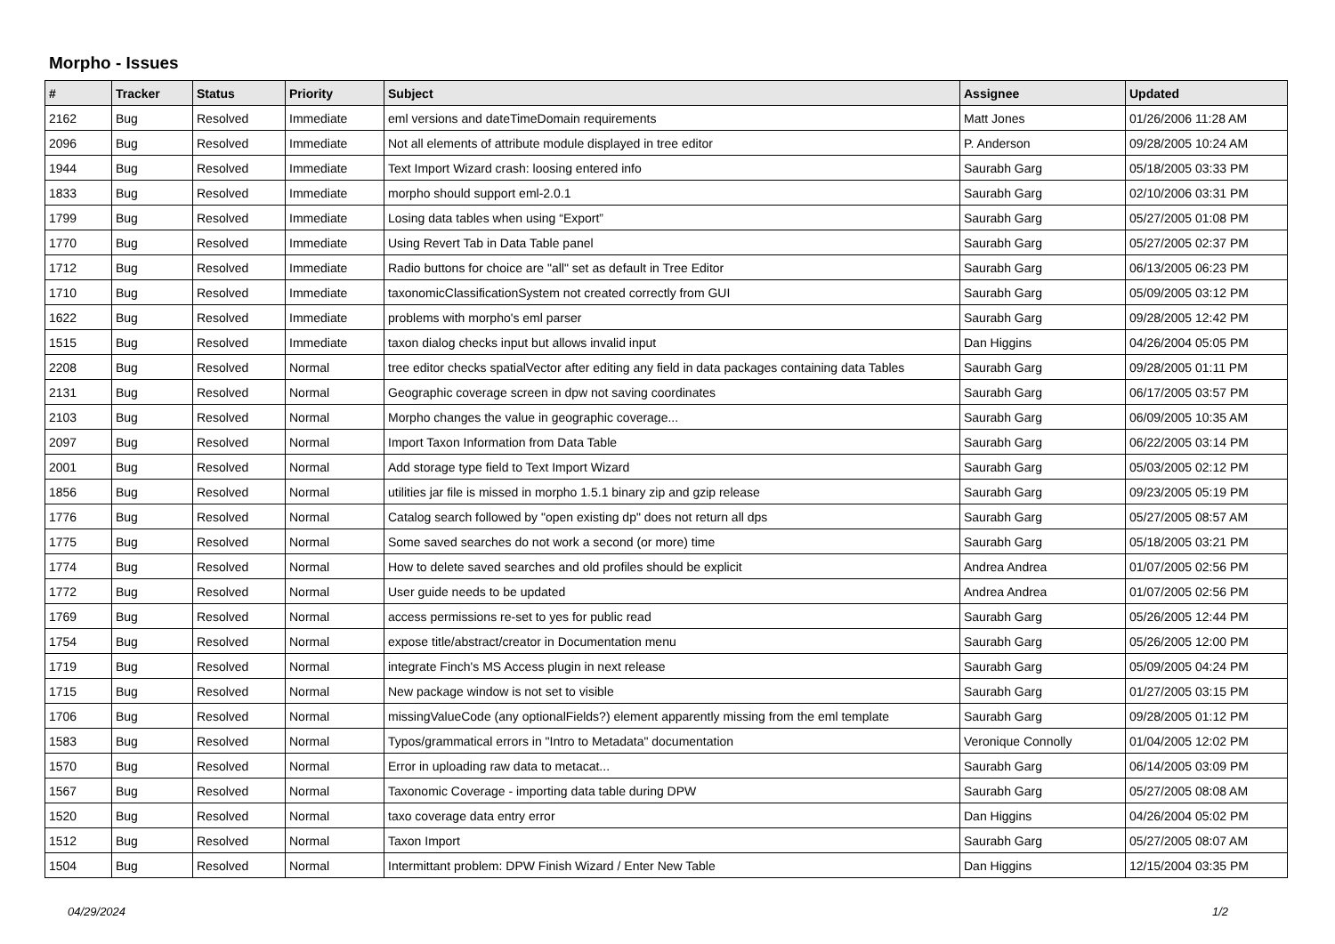Morpho - Issues
| # | Tracker | Status | Priority | Subject | Assignee | Updated |
| --- | --- | --- | --- | --- | --- | --- |
| 2162 | Bug | Resolved | Immediate | eml versions and dateTimeDomain requirements | Matt Jones | 01/26/2006 11:28 AM |
| 2096 | Bug | Resolved | Immediate | Not all elements of attribute module displayed in tree editor | P. Anderson | 09/28/2005 10:24 AM |
| 1944 | Bug | Resolved | Immediate | Text Import Wizard crash: loosing entered info | Saurabh Garg | 05/18/2005 03:33 PM |
| 1833 | Bug | Resolved | Immediate | morpho should support eml-2.0.1 | Saurabh Garg | 02/10/2006 03:31 PM |
| 1799 | Bug | Resolved | Immediate | Losing data tables when using “Export” | Saurabh Garg | 05/27/2005 01:08 PM |
| 1770 | Bug | Resolved | Immediate | Using Revert Tab in Data Table panel | Saurabh Garg | 05/27/2005 02:37 PM |
| 1712 | Bug | Resolved | Immediate | Radio buttons for choice are "all" set as default in Tree Editor | Saurabh Garg | 06/13/2005 06:23 PM |
| 1710 | Bug | Resolved | Immediate | taxonomicClassificationSystem not created correctly from GUI | Saurabh Garg | 05/09/2005 03:12 PM |
| 1622 | Bug | Resolved | Immediate | problems with morpho's eml parser | Saurabh Garg | 09/28/2005 12:42 PM |
| 1515 | Bug | Resolved | Immediate | taxon dialog checks input but allows invalid input | Dan Higgins | 04/26/2004 05:05 PM |
| 2208 | Bug | Resolved | Normal | tree editor checks spatialVector after editing any field in data packages containing data Tables | Saurabh Garg | 09/28/2005 01:11 PM |
| 2131 | Bug | Resolved | Normal | Geographic coverage screen in dpw not saving coordinates | Saurabh Garg | 06/17/2005 03:57 PM |
| 2103 | Bug | Resolved | Normal | Morpho changes the value in geographic coverage... | Saurabh Garg | 06/09/2005 10:35 AM |
| 2097 | Bug | Resolved | Normal | Import Taxon Information from Data Table | Saurabh Garg | 06/22/2005 03:14 PM |
| 2001 | Bug | Resolved | Normal | Add storage type field to Text Import Wizard | Saurabh Garg | 05/03/2005 02:12 PM |
| 1856 | Bug | Resolved | Normal | utilities jar file is missed in morpho 1.5.1 binary zip and gzip release | Saurabh Garg | 09/23/2005 05:19 PM |
| 1776 | Bug | Resolved | Normal | Catalog search followed by "open existing dp" does not return all dps | Saurabh Garg | 05/27/2005 08:57 AM |
| 1775 | Bug | Resolved | Normal | Some saved searches do not work a second (or more) time | Saurabh Garg | 05/18/2005 03:21 PM |
| 1774 | Bug | Resolved | Normal | How to delete saved searches and old profiles should be explicit | Andrea Andrea | 01/07/2005 02:56 PM |
| 1772 | Bug | Resolved | Normal | User guide needs to be updated | Andrea Andrea | 01/07/2005 02:56 PM |
| 1769 | Bug | Resolved | Normal | access permissions re-set to yes for public read | Saurabh Garg | 05/26/2005 12:44 PM |
| 1754 | Bug | Resolved | Normal | expose title/abstract/creator in Documentation menu | Saurabh Garg | 05/26/2005 12:00 PM |
| 1719 | Bug | Resolved | Normal | integrate Finch's MS Access plugin in next release | Saurabh Garg | 05/09/2005 04:24 PM |
| 1715 | Bug | Resolved | Normal | New package window is not set to visible | Saurabh Garg | 01/27/2005 03:15 PM |
| 1706 | Bug | Resolved | Normal | missingValueCode (any optionalFields?) element apparently missing from the eml template | Saurabh Garg | 09/28/2005 01:12 PM |
| 1583 | Bug | Resolved | Normal | Typos/grammatical errors in "Intro to Metadata" documentation | Veronique Connolly | 01/04/2005 12:02 PM |
| 1570 | Bug | Resolved | Normal | Error in uploading raw data to metacat... | Saurabh Garg | 06/14/2005 03:09 PM |
| 1567 | Bug | Resolved | Normal | Taxonomic Coverage - importing data table during DPW | Saurabh Garg | 05/27/2005 08:08 AM |
| 1520 | Bug | Resolved | Normal | taxo coverage data entry error | Dan Higgins | 04/26/2004 05:02 PM |
| 1512 | Bug | Resolved | Normal | Taxon Import | Saurabh Garg | 05/27/2005 08:07 AM |
| 1504 | Bug | Resolved | Normal | Intermittant problem: DPW Finish Wizard / Enter New Table | Dan Higgins | 12/15/2004 03:35 PM |
04/29/2024 1/2